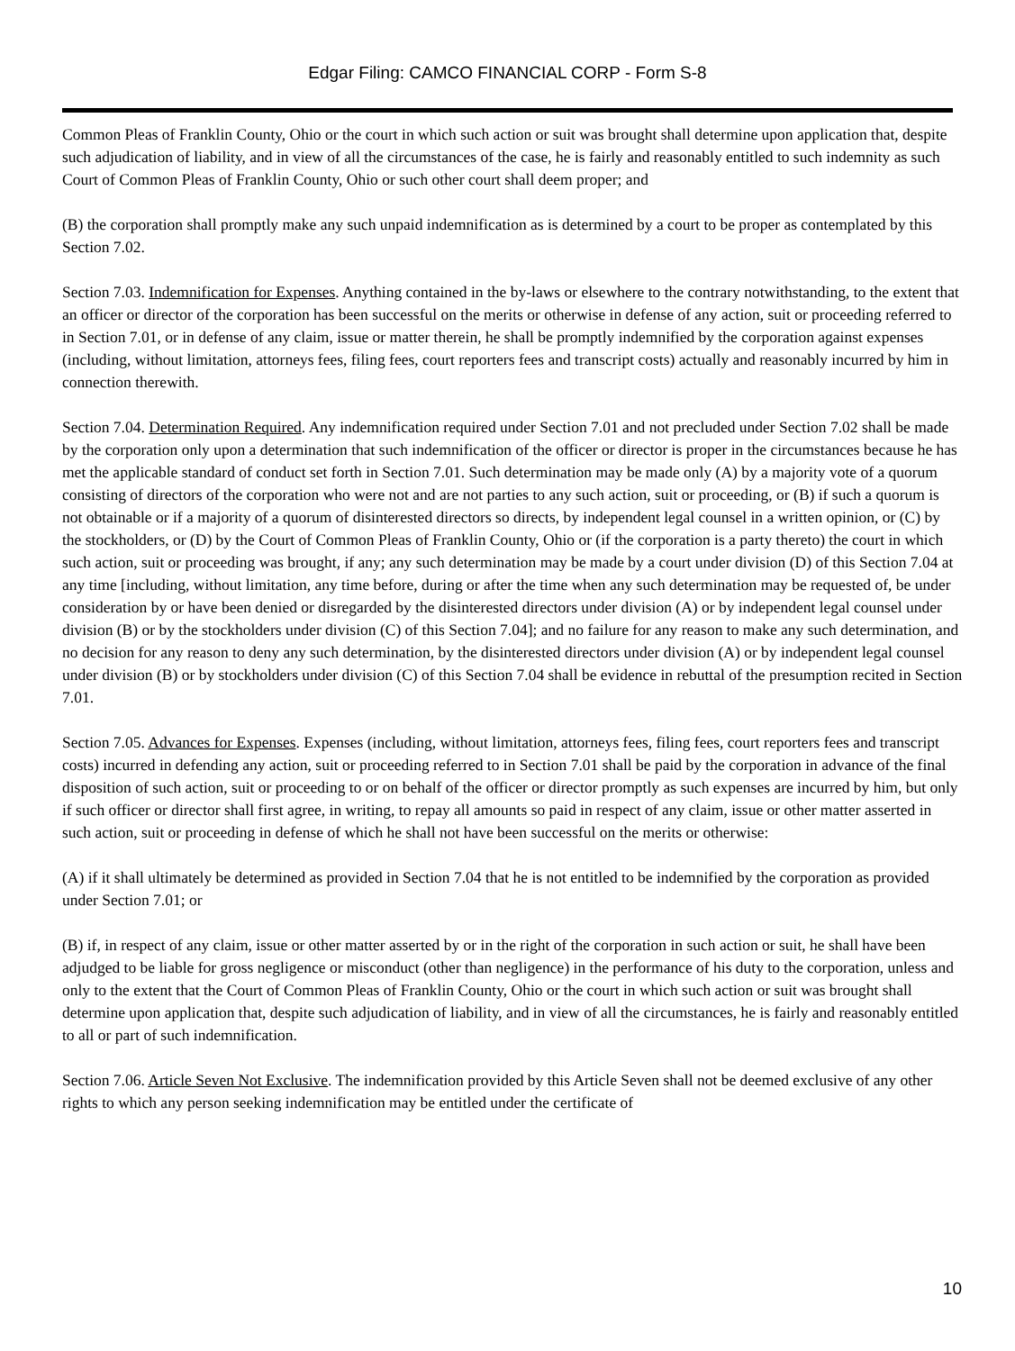Edgar Filing: CAMCO FINANCIAL CORP - Form S-8
Common Pleas of Franklin County, Ohio or the court in which such action or suit was brought shall determine upon application that, despite such adjudication of liability, and in view of all the circumstances of the case, he is fairly and reasonably entitled to such indemnity as such Court of Common Pleas of Franklin County, Ohio or such other court shall deem proper; and
(B) the corporation shall promptly make any such unpaid indemnification as is determined by a court to be proper as contemplated by this Section 7.02.
Section 7.03. Indemnification for Expenses. Anything contained in the by-laws or elsewhere to the contrary notwithstanding, to the extent that an officer or director of the corporation has been successful on the merits or otherwise in defense of any action, suit or proceeding referred to in Section 7.01, or in defense of any claim, issue or matter therein, he shall be promptly indemnified by the corporation against expenses (including, without limitation, attorneys fees, filing fees, court reporters fees and transcript costs) actually and reasonably incurred by him in connection therewith.
Section 7.04. Determination Required. Any indemnification required under Section 7.01 and not precluded under Section 7.02 shall be made by the corporation only upon a determination that such indemnification of the officer or director is proper in the circumstances because he has met the applicable standard of conduct set forth in Section 7.01. Such determination may be made only (A) by a majority vote of a quorum consisting of directors of the corporation who were not and are not parties to any such action, suit or proceeding, or (B) if such a quorum is not obtainable or if a majority of a quorum of disinterested directors so directs, by independent legal counsel in a written opinion, or (C) by the stockholders, or (D) by the Court of Common Pleas of Franklin County, Ohio or (if the corporation is a party thereto) the court in which such action, suit or proceeding was brought, if any; any such determination may be made by a court under division (D) of this Section 7.04 at any time [including, without limitation, any time before, during or after the time when any such determination may be requested of, be under consideration by or have been denied or disregarded by the disinterested directors under division (A) or by independent legal counsel under division (B) or by the stockholders under division (C) of this Section 7.04]; and no failure for any reason to make any such determination, and no decision for any reason to deny any such determination, by the disinterested directors under division (A) or by independent legal counsel under division (B) or by stockholders under division (C) of this Section 7.04 shall be evidence in rebuttal of the presumption recited in Section 7.01.
Section 7.05. Advances for Expenses. Expenses (including, without limitation, attorneys fees, filing fees, court reporters fees and transcript costs) incurred in defending any action, suit or proceeding referred to in Section 7.01 shall be paid by the corporation in advance of the final disposition of such action, suit or proceeding to or on behalf of the officer or director promptly as such expenses are incurred by him, but only if such officer or director shall first agree, in writing, to repay all amounts so paid in respect of any claim, issue or other matter asserted in such action, suit or proceeding in defense of which he shall not have been successful on the merits or otherwise:
(A) if it shall ultimately be determined as provided in Section 7.04 that he is not entitled to be indemnified by the corporation as provided under Section 7.01; or
(B) if, in respect of any claim, issue or other matter asserted by or in the right of the corporation in such action or suit, he shall have been adjudged to be liable for gross negligence or misconduct (other than negligence) in the performance of his duty to the corporation, unless and only to the extent that the Court of Common Pleas of Franklin County, Ohio or the court in which such action or suit was brought shall determine upon application that, despite such adjudication of liability, and in view of all the circumstances, he is fairly and reasonably entitled to all or part of such indemnification.
Section 7.06. Article Seven Not Exclusive. The indemnification provided by this Article Seven shall not be deemed exclusive of any other rights to which any person seeking indemnification may be entitled under the certificate of
10